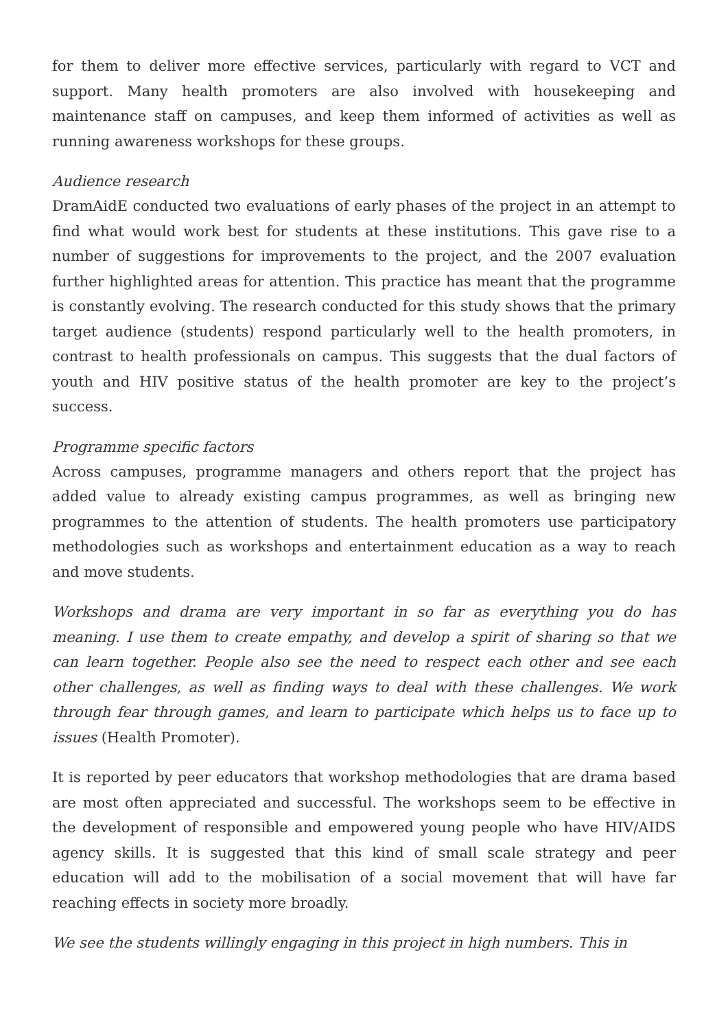for them to deliver more effective services, particularly with regard to VCT and support. Many health promoters are also involved with housekeeping and maintenance staff on campuses, and keep them informed of activities as well as running awareness workshops for these groups.
Audience research
DramAidE conducted two evaluations of early phases of the project in an attempt to find what would work best for students at these institutions. This gave rise to a number of suggestions for improvements to the project, and the 2007 evaluation further highlighted areas for attention. This practice has meant that the programme is constantly evolving. The research conducted for this study shows that the primary target audience (students) respond particularly well to the health promoters, in contrast to health professionals on campus. This suggests that the dual factors of youth and HIV positive status of the health promoter are key to the project’s success.
Programme specific factors
Across campuses, programme managers and others report that the project has added value to already existing campus programmes, as well as bringing new programmes to the attention of students. The health promoters use participatory methodologies such as workshops and entertainment education as a way to reach and move students.
Workshops and drama are very important in so far as everything you do has meaning. I use them to create empathy, and develop a spirit of sharing so that we can learn together. People also see the need to respect each other and see each other challenges, as well as finding ways to deal with these challenges. We work through fear through games, and learn to participate which helps us to face up to issues (Health Promoter).
It is reported by peer educators that workshop methodologies that are drama based are most often appreciated and successful. The workshops seem to be effective in the development of responsible and empowered young people who have HIV/AIDS agency skills. It is suggested that this kind of small scale strategy and peer education will add to the mobilisation of a social movement that will have far reaching effects in society more broadly.
We see the students willingly engaging in this project in high numbers. This in